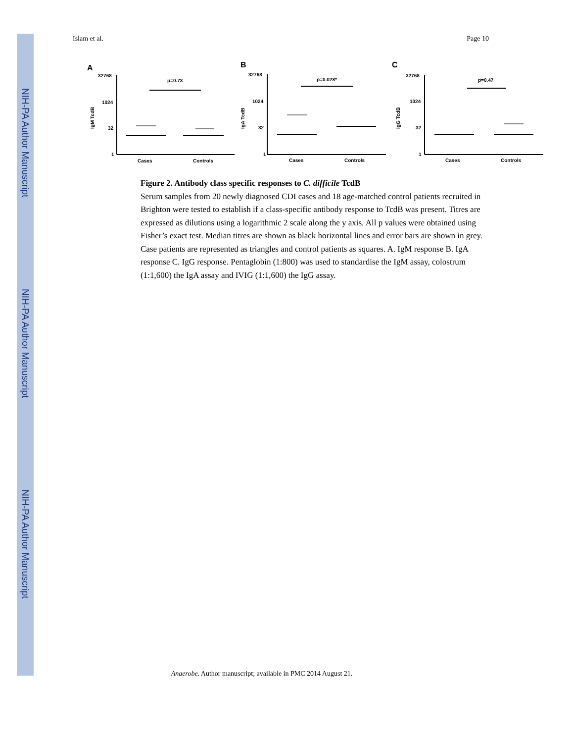NIH-PA Author Manuscript
NIH-PA Author Manuscript
NIH-PA Author Manuscript
Islam et al. Page 10
A
32768
1024
32
1
IgM TcdB
p=0.73
Cases
Controls
B
32768
1024
32
1
IgA TcdB
p=0.028*
Cases
Controls
C
32768
1024
32
1
IgG TcdB
p=0.47
Cases
Controls
Figure 2. Antibody class specific responses to C. difficile TcdB
Serum samples from 20 newly diagnosed CDI cases and 18 age-matched control patients recruited in Brighton were tested to establish if a class-specific antibody response to TcdB was present. Titres are expressed as dilutions using a logarithmic 2 scale along the y axis. All p values were obtained using Fisher’s exact test. Median titres are shown as black horizontal lines and error bars are shown in grey. Case patients are represented as triangles and control patients as squares. A. IgM response B. IgA response C. IgG response. Pentaglobin (1:800) was used to standardise the IgM assay, colostrum (1:1,600) the IgA assay and IVIG (1:1,600) the IgG assay.
Anaerobe. Author manuscript; available in PMC 2014 August 21.